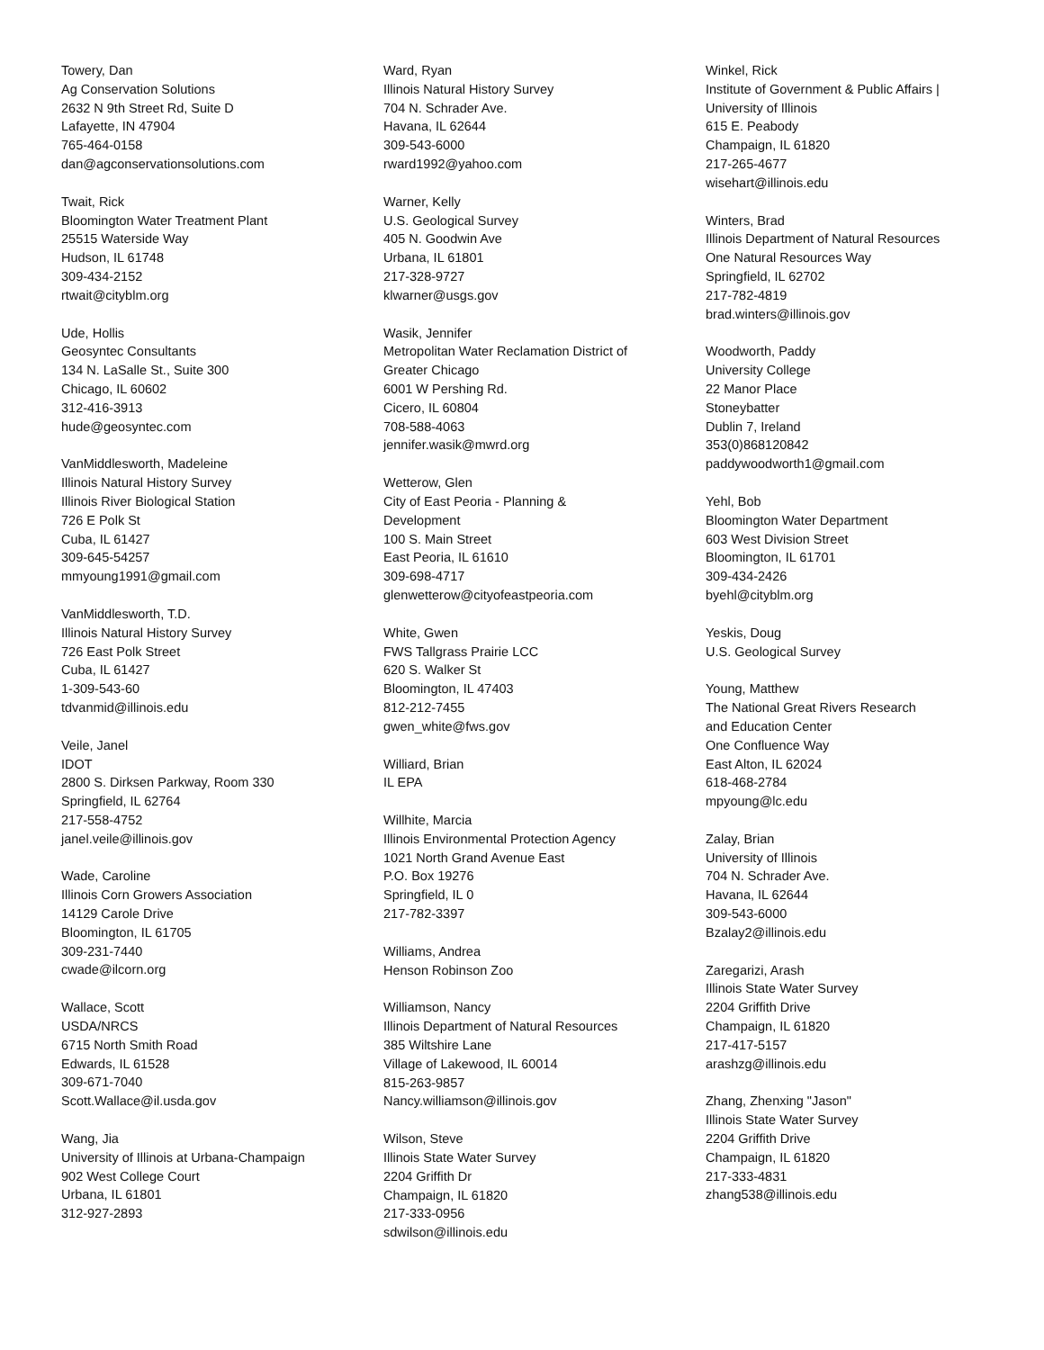Towery, Dan
Ag Conservation Solutions
2632 N 9th Street Rd, Suite D
Lafayette, IN 47904
765-464-0158
dan@agconservationsolutions.com
Twait, Rick
Bloomington Water Treatment Plant
25515 Waterside Way
Hudson, IL 61748
309-434-2152
rtwait@cityblm.org
Ude, Hollis
Geosyntec Consultants
134 N. LaSalle St., Suite 300
Chicago, IL 60602
312-416-3913
hude@geosyntec.com
VanMiddlesworth, Madeleine
Illinois Natural History Survey
Illinois River Biological Station
726 E Polk St
Cuba, IL 61427
309-645-54257
mmyoung1991@gmail.com
VanMiddlesworth, T.D.
Illinois Natural History Survey
726 East Polk Street
Cuba, IL 61427
1-309-543-60
tdvanmid@illinois.edu
Veile, Janel
IDOT
2800 S. Dirksen Parkway, Room 330
Springfield, IL 62764
217-558-4752
janel.veile@illinois.gov
Wade, Caroline
Illinois Corn Growers Association
14129 Carole Drive
Bloomington, IL 61705
309-231-7440
cwade@ilcorn.org
Wallace, Scott
USDA/NRCS
6715 North Smith Road
Edwards, IL 61528
309-671-7040
Scott.Wallace@il.usda.gov
Wang, Jia
University of Illinois at Urbana-Champaign
902 West College Court
Urbana, IL 61801
312-927-2893
Ward, Ryan
Illinois Natural History Survey
704 N. Schrader Ave.
Havana, IL 62644
309-543-6000
rward1992@yahoo.com
Warner, Kelly
U.S. Geological Survey
405 N. Goodwin Ave
Urbana, IL 61801
217-328-9727
klwarner@usgs.gov
Wasik, Jennifer
Metropolitan Water Reclamation District of
Greater Chicago
6001 W Pershing Rd.
Cicero, IL 60804
708-588-4063
jennifer.wasik@mwrd.org
Wetterow, Glen
City of East Peoria - Planning &
Development
100 S. Main Street
East Peoria, IL 61610
309-698-4717
glenwetterow@cityofeastpeoria.com
White, Gwen
FWS Tallgrass Prairie LCC
620 S. Walker St
Bloomington, IL 47403
812-212-7455
gwen_white@fws.gov
Williard, Brian
IL EPA
Willhite, Marcia
Illinois Environmental Protection Agency
1021 North Grand Avenue East
P.O. Box 19276
Springfield, IL 0
217-782-3397
Williams, Andrea
Henson Robinson Zoo
Williamson, Nancy
Illinois Department of Natural Resources
385 Wiltshire Lane
Village of Lakewood, IL 60014
815-263-9857
Nancy.williamson@illinois.gov
Wilson, Steve
Illinois State Water Survey
2204 Griffith Dr
Champaign, IL 61820
217-333-0956
sdwilson@illinois.edu
Winkel, Rick
Institute of Government & Public Affairs |
University of Illinois
615 E. Peabody
Champaign, IL 61820
217-265-4677
wisehart@illinois.edu
Winters, Brad
Illinois Department of Natural Resources
One Natural Resources Way
Springfield, IL 62702
217-782-4819
brad.winters@illinois.gov
Woodworth, Paddy
University College
22 Manor Place
Stoneybatter
Dublin 7, Ireland
353(0)868120842
paddywoodworth1@gmail.com
Yehl, Bob
Bloomington Water Department
603 West Division Street
Bloomington, IL 61701
309-434-2426
byehl@cityblm.org
Yeskis, Doug
U.S. Geological Survey
Young, Matthew
The National Great Rivers Research
and Education Center
One Confluence Way
East Alton, IL 62024
618-468-2784
mpyoung@lc.edu
Zalay, Brian
University of Illinois
704 N. Schrader Ave.
Havana, IL 62644
309-543-6000
Bzalay2@illinois.edu
Zaregarizi, Arash
Illinois State Water Survey
2204 Griffith Drive
Champaign, IL 61820
217-417-5157
arashzg@illinois.edu
Zhang, Zhenxing "Jason"
Illinois State Water Survey
2204 Griffith Drive
Champaign, IL 61820
217-333-4831
zhang538@illinois.edu